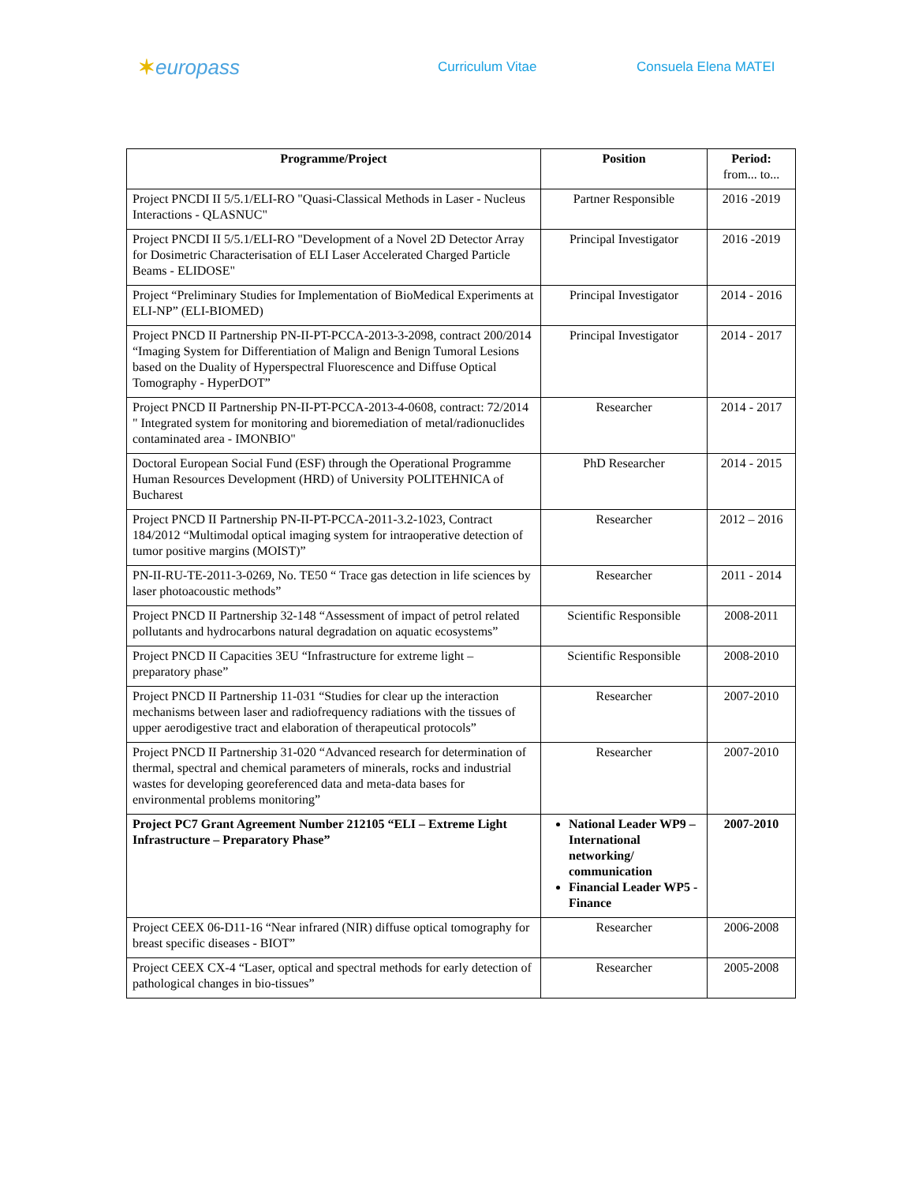✶europass
Curriculum Vitae Consuela Elena MATEI
| Programme/Project | Position | Period: from... to... |
| --- | --- | --- |
| Project PNCDI II 5/5.1/ELI-RO "Quasi-Classical Methods in Laser - Nucleus Interactions - QLASNUC" | Partner Responsible | 2016 -2019 |
| Project PNCDI II 5/5.1/ELI-RO "Development of a Novel 2D Detector Array for Dosimetric Characterisation of ELI Laser Accelerated Charged Particle Beams - ELIDOSE" | Principal Investigator | 2016 -2019 |
| Project “Preliminary Studies for Implementation of BioMedical Experiments at ELI-NP” (ELI-BIOMED) | Principal Investigator | 2014 - 2016 |
| Project PNCD II Partnership PN-II-PT-PCCA-2013-3-2098, contract 200/2014 “Imaging System for Differentiation of Malign and Benign Tumoral Lesions based on the Duality of Hyperspectral Fluorescence and Diffuse Optical Tomography - HyperDOT” | Principal Investigator | 2014 - 2017 |
| Project PNCD II Partnership PN-II-PT-PCCA-2013-4-0608, contract: 72/2014 " Integrated system for monitoring and bioremediation of metal/radionuclides contaminated area - IMONBIO" | Researcher | 2014 - 2017 |
| Doctoral European Social Fund (ESF) through the Operational Programme Human Resources Development (HRD) of University POLITEHNICA of Bucharest | PhD Researcher | 2014 - 2015 |
| Project PNCD II Partnership PN-II-PT-PCCA-2011-3.2-1023, Contract 184/2012 “Multimodal optical imaging system for intraoperative detection of tumor positive margins (MOIST)” | Researcher | 2012 – 2016 |
| PN-II-RU-TE-2011-3-0269, No. TE50 “ Trace gas detection in life sciences by laser photoacoustic methods” | Researcher | 2011 - 2014 |
| Project PNCD II Partnership 32-148 “Assessment of impact of petrol related pollutants and hydrocarbons natural degradation on aquatic ecosystems” | Scientific Responsible | 2008-2011 |
| Project PNCD II Capacities 3EU “Infrastructure for extreme light – preparatory phase” | Scientific Responsible | 2008-2010 |
| Project PNCD II Partnership 11-031 “Studies for clear up the interaction mechanisms between laser and radiofrequency radiations with the tissues of upper aerodigestive tract and elaboration of therapeutical protocols” | Researcher | 2007-2010 |
| Project PNCD II Partnership 31-020 “Advanced research for determination of thermal, spectral and chemical parameters of minerals, rocks and industrial wastes for developing georeferenced data and meta-data bases for environmental problems monitoring” | Researcher | 2007-2010 |
| Project PC7 Grant Agreement Number 212105 “ELI – Extreme Light Infrastructure – Preparatory Phase” | National Leader WP9 – International networking/ communication Financial Leader WP5 - Finance | 2007-2010 |
| Project CEEX 06-D11-16 “Near infrared (NIR) diffuse optical tomography for breast specific diseases - BIOT” | Researcher | 2006-2008 |
| Project CEEX CX-4 “Laser, optical and spectral methods for early detection of pathological changes in bio-tissues” | Researcher | 2005-2008 |